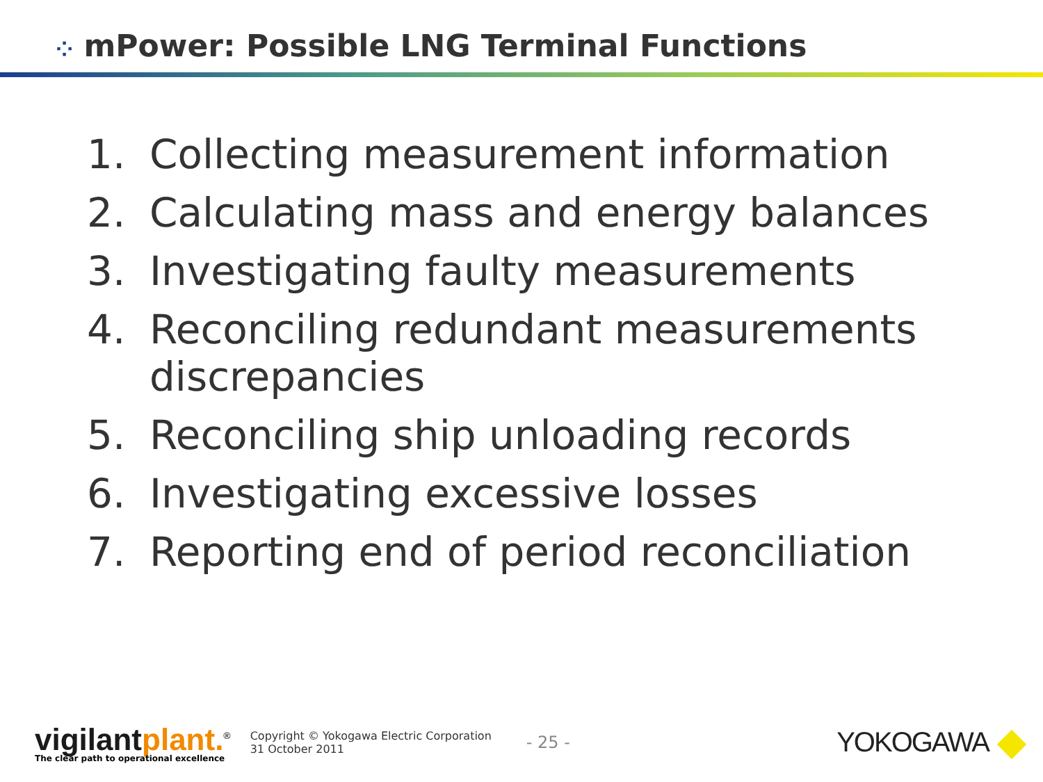⁘ mPower: Possible LNG Terminal Functions
1. Collecting measurement information
2. Calculating mass and energy balances
3. Investigating faulty measurements
4. Reconciling redundant measurements
discrepancies
5. Reconciling ship unloading records
6. Investigating excessive losses
7. Reporting end of period reconciliation
vigilant plant.<sup>®</sup>
The clear path to operational excellence
Copyright © Yokogawa Electric Corporation
31 October 2011
- 25 -
YOKOGAWA